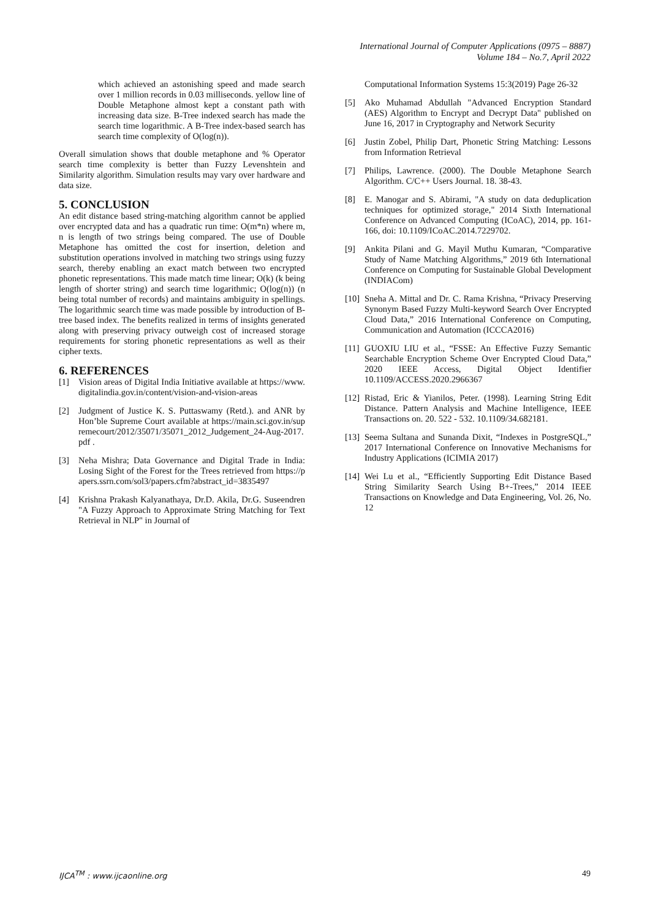International Journal of Computer Applications (0975 – 8887)
Volume 184 – No.7, April 2022
which achieved an astonishing speed and made search over 1 million records in 0.03 milliseconds. yellow line of Double Metaphone almost kept a constant path with increasing data size. B-Tree indexed search has made the search time logarithmic. A B-Tree index-based search has search time complexity of O(log(n)).
Overall simulation shows that double metaphone and % Operator search time complexity is better than Fuzzy Levenshtein and Similarity algorithm. Simulation results may vary over hardware and data size.
5. CONCLUSION
An edit distance based string-matching algorithm cannot be applied over encrypted data and has a quadratic run time: O(m*n) where m, n is length of two strings being compared. The use of Double Metaphone has omitted the cost for insertion, deletion and substitution operations involved in matching two strings using fuzzy search, thereby enabling an exact match between two encrypted phonetic representations. This made match time linear; O(k) (k being length of shorter string) and search time logarithmic; O(log(n)) (n being total number of records) and maintains ambiguity in spellings. The logarithmic search time was made possible by introduction of B-tree based index. The benefits realized in terms of insights generated along with preserving privacy outweigh cost of increased storage requirements for storing phonetic representations as well as their cipher texts.
6. REFERENCES
[1] Vision areas of Digital India Initiative available at https://www.digitalindia.gov.in/content/vision-and-vision-areas
[2] Judgment of Justice K. S. Puttaswamy (Retd.). and ANR by Hon’ble Supreme Court available at https://main.sci.gov.in/supremecourt/2012/35071/35071_2012_Judgement_24-Aug-2017.pdf .
[3] Neha Mishra; Data Governance and Digital Trade in India: Losing Sight of the Forest for the Trees retrieved from https://papers.ssrn.com/sol3/papers.cfm?abstract_id=3835497
[4] Krishna Prakash Kalyanathaya, Dr.D. Akila, Dr.G. Suseendren "A Fuzzy Approach to Approximate String Matching for Text Retrieval in NLP" in Journal of
Computational Information Systems 15:3(2019) Page 26-32
[5] Ako Muhamad Abdullah "Advanced Encryption Standard (AES) Algorithm to Encrypt and Decrypt Data" published on June 16, 2017 in Cryptography and Network Security
[6] Justin Zobel, Philip Dart, Phonetic String Matching: Lessons from Information Retrieval
[7] Philips, Lawrence. (2000). The Double Metaphone Search Algorithm. C/C++ Users Journal. 18. 38-43.
[8] E. Manogar and S. Abirami, "A study on data deduplication techniques for optimized storage," 2014 Sixth International Conference on Advanced Computing (ICoAC), 2014, pp. 161-166, doi: 10.1109/ICoAC.2014.7229702.
[9] Ankita Pilani and G. Mayil Muthu Kumaran, “Comparative Study of Name Matching Algorithms,” 2019 6th International Conference on Computing for Sustainable Global Development (INDIACom)
[10]
Sneha A. Mittal and Dr. C. Rama Krishna, “Privacy Preserving Synonym Based Fuzzy Multi-keyword Search Over Encrypted Cloud Data,” 2016 International Conference on Computing, Communication and Automation (ICCCA2016)
[11]
GUOXIU LIU et al., “FSSE: An Effective Fuzzy Semantic Searchable Encryption Scheme Over Encrypted Cloud Data,” 2020 IEEE Access, Digital Object Identifier 10.1109/ACCESS.2020.2966367
[12]
Ristad, Eric & Yianilos, Peter. (1998). Learning String Edit Distance. Pattern Analysis and Machine Intelligence, IEEE Transactions on. 20. 522 - 532. 10.1109/34.682181.
[13]
Seema Sultana and Sunanda Dixit, “Indexes in PostgreSQL,” 2017 International Conference on Innovative Mechanisms for Industry Applications (ICIMIA 2017)
[14]
Wei Lu et al., “Efficiently Supporting Edit Distance Based String Similarity Search Using B+-Trees,” 2014 IEEE Transactions on Knowledge and Data Engineering, Vol. 26, No. 12
IJCA<sup>TM</sup> : www.ijcaonline.org 49